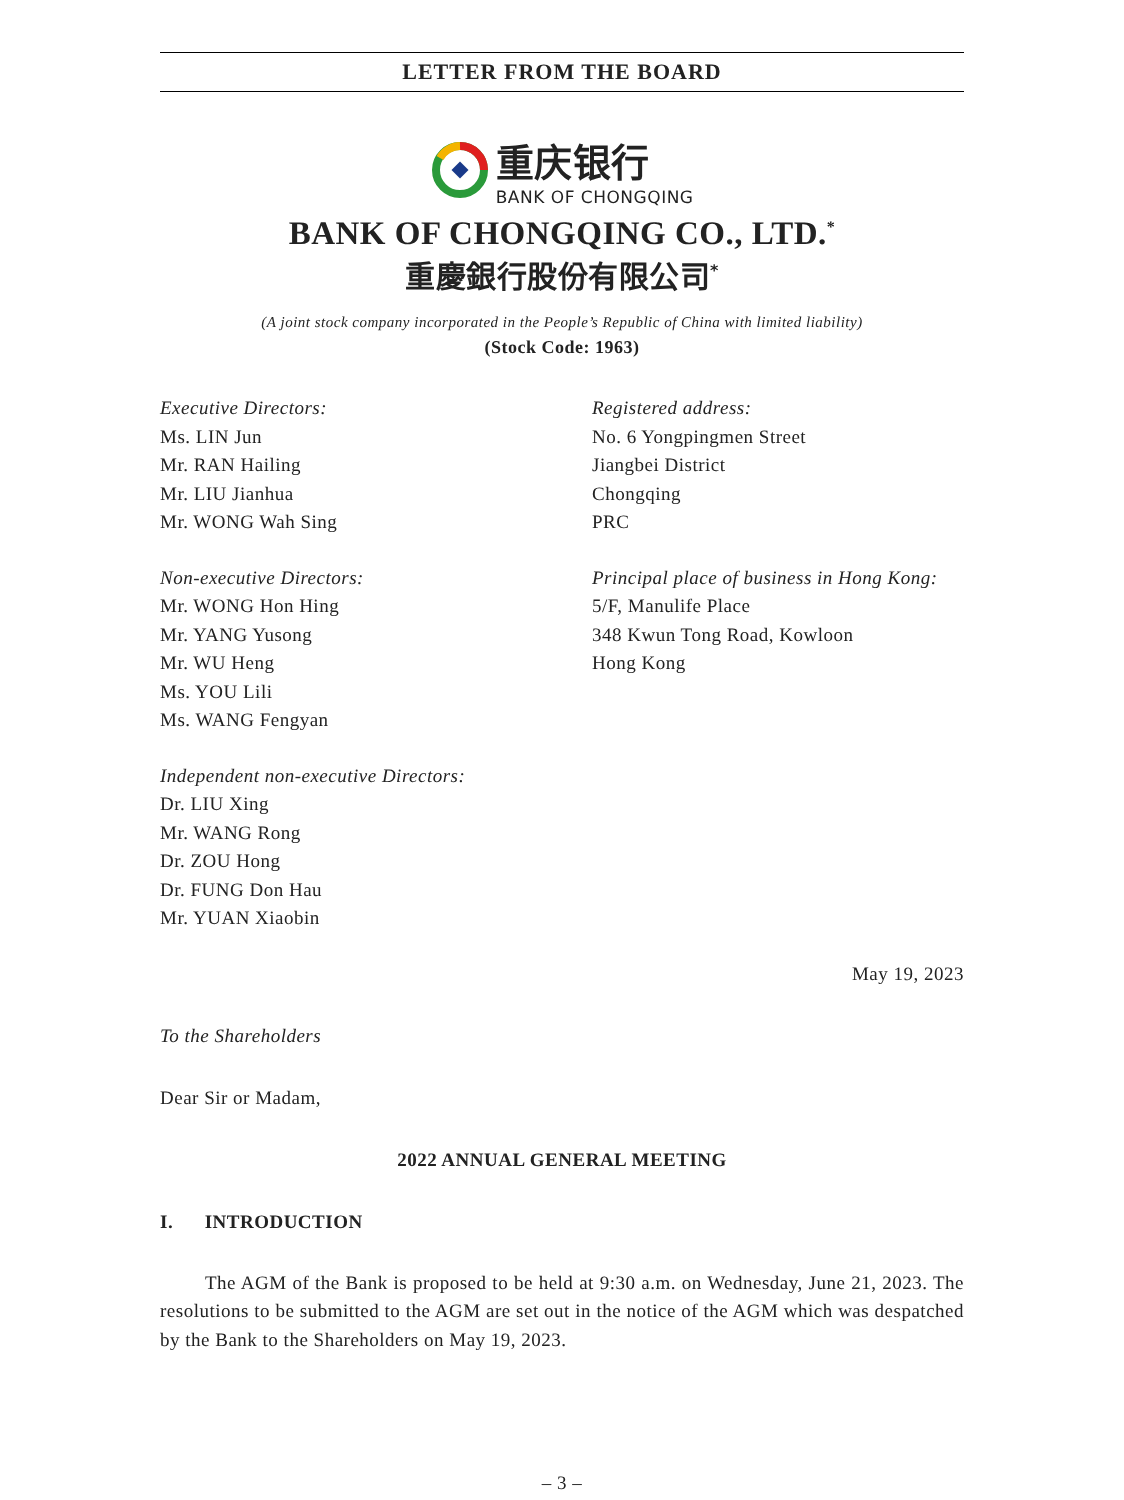LETTER FROM THE BOARD
重庆银行
BANK OF CHONGQING
BANK OF CHONGQING CO., LTD.<sup>*</sup>
重慶銀行股份有限公司<sup>*</sup>
(A joint stock company incorporated in the People’s Republic of China with limited liability)
(Stock Code: 1963)
Executive Directors:
Ms. LIN Jun
Mr. RAN Hailing
Mr. LIU Jianhua
Mr. WONG Wah Sing
Non-executive Directors:
Mr. WONG Hon Hing
Mr. YANG Yusong
Mr. WU Heng
Ms. YOU Lili
Ms. WANG Fengyan
Independent non-executive Directors:
Dr. LIU Xing
Mr. WANG Rong
Dr. ZOU Hong
Dr. FUNG Don Hau
Mr. YUAN Xiaobin
Registered address:
No. 6 Yongpingmen Street
Jiangbei District
Chongqing
PRC
Principal place of business in Hong Kong:
5/F, Manulife Place
348 Kwun Tong Road, Kowloon
Hong Kong
May 19, 2023
To the Shareholders
Dear Sir or Madam,
2022 ANNUAL GENERAL MEETING
I. INTRODUCTION
The AGM of the Bank is proposed to be held at 9:30 a.m. on Wednesday, June 21, 2023. The resolutions to be submitted to the AGM are set out in the notice of the AGM which was despatched by the Bank to the Shareholders on May 19, 2023.
– 3 –